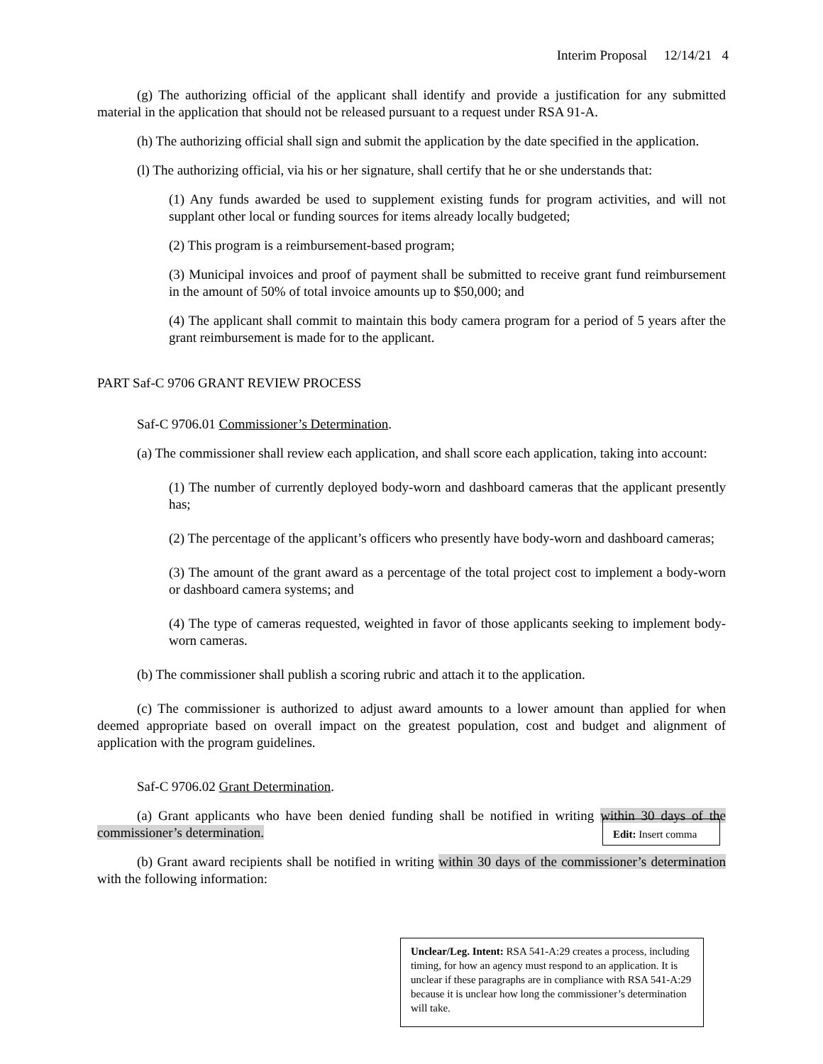Interim Proposal 12/14/21 4
(g) The authorizing official of the applicant shall identify and provide a justification for any submitted material in the application that should not be released pursuant to a request under RSA 91-A.
(h) The authorizing official shall sign and submit the application by the date specified in the application.
(l) The authorizing official, via his or her signature, shall certify that he or she understands that:
(1) Any funds awarded be used to supplement existing funds for program activities, and will not supplant other local or funding sources for items already locally budgeted;
(2) This program is a reimbursement-based program;
(3) Municipal invoices and proof of payment shall be submitted to receive grant fund reimbursement in the amount of 50% of total invoice amounts up to $50,000; and
(4) The applicant shall commit to maintain this body camera program for a period of 5 years after the grant reimbursement is made for to the applicant.
PART Saf-C 9706 GRANT REVIEW PROCESS
Saf-C 9706.01 Commissioner’s Determination.
(a) The commissioner shall review each application, and shall score each application, taking into account:
(1) The number of currently deployed body-worn and dashboard cameras that the applicant presently has;
(2) The percentage of the applicant’s officers who presently have body-worn and dashboard cameras;
(3) The amount of the grant award as a percentage of the total project cost to implement a body-worn or dashboard camera systems; and
(4) The type of cameras requested, weighted in favor of those applicants seeking to implement body-worn cameras.
(b) The commissioner shall publish a scoring rubric and attach it to the application.
(c) The commissioner is authorized to adjust award amounts to a lower amount than applied for when deemed appropriate based on overall impact on the greatest population, cost and budget and alignment of application with the program guidelines.
Saf-C 9706.02 Grant Determination.
(a) Grant applicants who have been denied funding shall be notified in writing within 30 days of the commissioner’s determination.
(b) Grant award recipients shall be notified in writing within 30 days of the commissioner’s determination with the following information:
Edit: Insert comma
Unclear/Leg. Intent: RSA 541-A:29 creates a process, including timing, for how an agency must respond to an application. It is unclear if these paragraphs are in compliance with RSA 541-A:29 because it is unclear how long the commissioner’s determination will take.